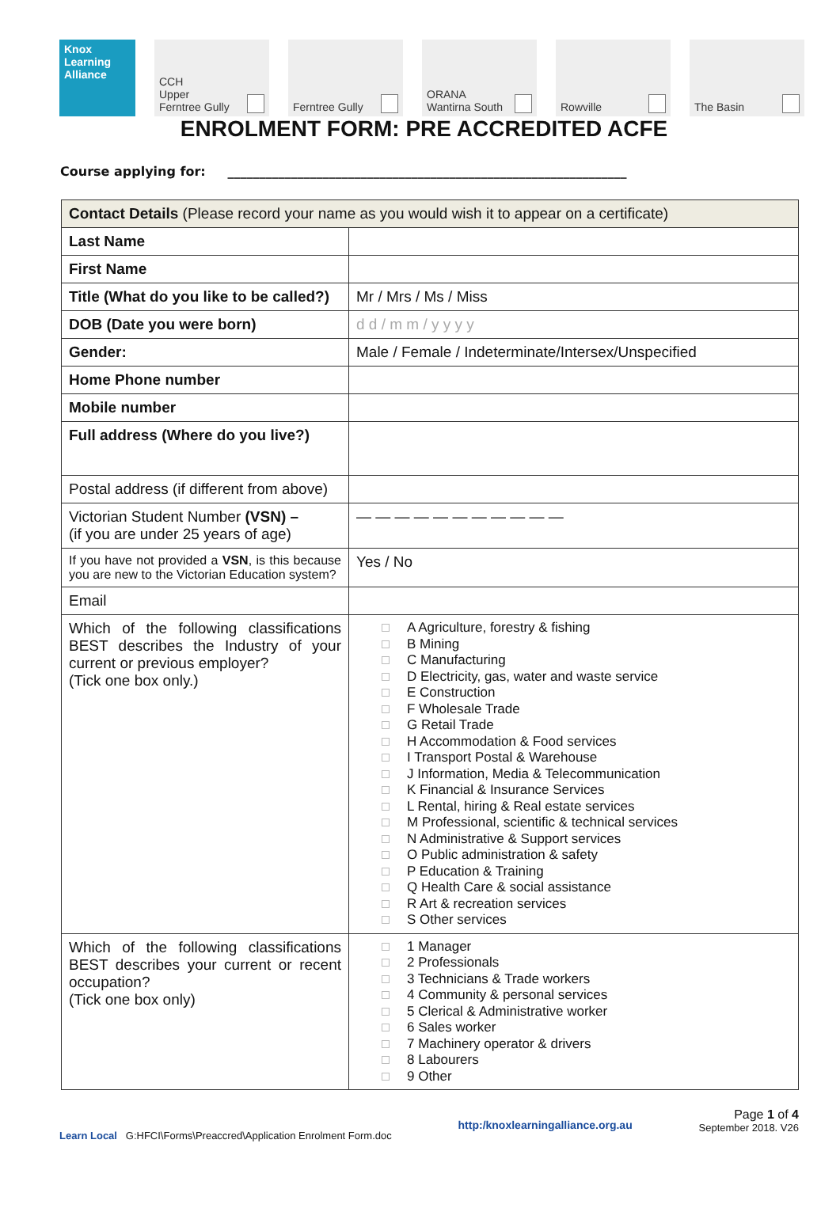Knox Learning Alliance
CCH
Upper
Ferntree Gully
Ferntree Gully ORANA
Wantirna South
Rowville The Basin
ENROLMENT FORM: PRE ACCREDITED ACFE
Course applying for: _______________________________________________________________
| Contact Details (Please record your name as you would wish it to appear on a certificate) | |
| Last Name | |
| First Name | |
| Title (What do you like to be called?) | Mr / Mrs / Ms / Miss |
| DOB (Date you were born) | d d / m m / y y y y |
| Gender: | Male / Female / Indeterminate/Intersex/Unspecified |
| Home Phone number | |
| Mobile number | |
| Full address (Where do you live?) | |
| Postal address (if different from above) | |
| Victorian Student Number (VSN) – (if you are under 25 years of age) | — — — — — — — — — — — |
| If you have not provided a VSN , is this because you are new to the Victorian Education system? | Yes / No |
| Email | |
| Which of the following classifications BEST describes the Industry of your current or previous employer? (Tick one box only.) | A Agriculture, forestry & fishing B Mining C Manufacturing D Electricity, gas, water and waste service E Construction F Wholesale Trade G Retail Trade H Accommodation & Food services I Transport Postal & Warehouse J Information, Media & Telecommunication K Financial & Insurance Services L Rental, hiring & Real estate services M Professional, scientific & technical services N Administrative & Support services O Public administration & safety P Education & Training Q Health Care & social assistance R Art & recreation services S Other services |
| Which of the following classifications BEST describes your current or recent occupation? (Tick one box only) | 1 Manager 2 Professionals 3 Technicians & Trade workers 4 Community & personal services 5 Clerical & Administrative worker 6 Sales worker 7 Machinery operator & drivers 8 Labourers 9 Other |
Learn Local G:HFCI\Forms\Preaccred\Application Enrolment Form.doc
http:/knoxlearningalliance.org.au
Page 1 of 4
September 2018. V26